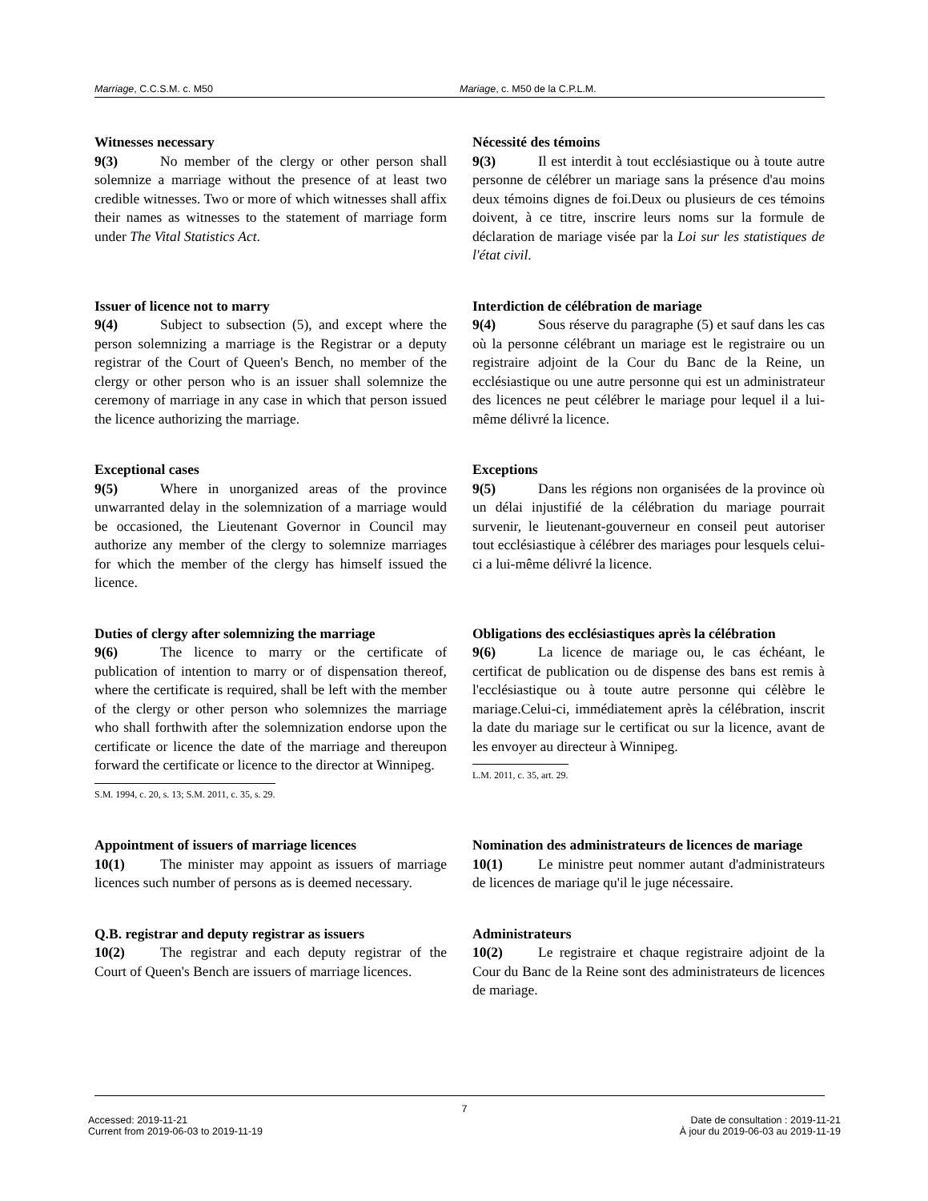Marriage, C.C.S.M. c. M50 Mariage, c. M50 de la C.P.L.M.
Witnesses necessary
9(3) No member of the clergy or other person shall solemnize a marriage without the presence of at least two credible witnesses. Two or more of which witnesses shall affix their names as witnesses to the statement of marriage form under The Vital Statistics Act.
Nécessité des témoins
9(3) Il est interdit à tout ecclésiastique ou à toute autre personne de célébrer un mariage sans la présence d'au moins deux témoins dignes de foi.Deux ou plusieurs de ces témoins doivent, à ce titre, inscrire leurs noms sur la formule de déclaration de mariage visée par la Loi sur les statistiques de l'état civil.
Issuer of licence not to marry
9(4) Subject to subsection (5), and except where the person solemnizing a marriage is the Registrar or a deputy registrar of the Court of Queen's Bench, no member of the clergy or other person who is an issuer shall solemnize the ceremony of marriage in any case in which that person issued the licence authorizing the marriage.
Interdiction de célébration de mariage
9(4) Sous réserve du paragraphe (5) et sauf dans les cas où la personne célébrant un mariage est le registraire ou un registraire adjoint de la Cour du Banc de la Reine, un ecclésiastique ou une autre personne qui est un administrateur des licences ne peut célébrer le mariage pour lequel il a lui-même délivré la licence.
Exceptional cases
9(5) Where in unorganized areas of the province unwarranted delay in the solemnization of a marriage would be occasioned, the Lieutenant Governor in Council may authorize any member of the clergy to solemnize marriages for which the member of the clergy has himself issued the licence.
Exceptions
9(5) Dans les régions non organisées de la province où un délai injustifié de la célébration du mariage pourrait survenir, le lieutenant-gouverneur en conseil peut autoriser tout ecclésiastique à célébrer des mariages pour lesquels celui-ci a lui-même délivré la licence.
Duties of clergy after solemnizing the marriage
9(6) The licence to marry or the certificate of publication of intention to marry or of dispensation thereof, where the certificate is required, shall be left with the member of the clergy or other person who solemnizes the marriage who shall forthwith after the solemnization endorse upon the certificate or licence the date of the marriage and thereupon forward the certificate or licence to the director at Winnipeg.
S.M. 1994, c. 20, s. 13; S.M. 2011, c. 35, s. 29.
Obligations des ecclésiastiques après la célébration
9(6) La licence de mariage ou, le cas échéant, le certificat de publication ou de dispense des bans est remis à l'ecclésiastique ou à toute autre personne qui célèbre le mariage.Celui-ci, immédiatement après la célébration, inscrit la date du mariage sur le certificat ou sur la licence, avant de les envoyer au directeur à Winnipeg.
L.M. 2011, c. 35, art. 29.
Appointment of issuers of marriage licences
10(1) The minister may appoint as issuers of marriage licences such number of persons as is deemed necessary.
Nomination des administrateurs de licences de mariage
10(1) Le ministre peut nommer autant d'administrateurs de licences de mariage qu'il le juge nécessaire.
Q.B. registrar and deputy registrar as issuers
10(2) The registrar and each deputy registrar of the Court of Queen's Bench are issuers of marriage licences.
Administrateurs
10(2) Le registraire et chaque registraire adjoint de la Cour du Banc de la Reine sont des administrateurs de licences de mariage.
7
Accessed: 2019-11-21
Current from 2019-06-03 to 2019-11-19
Date de consultation : 2019-11-21
À jour du 2019-06-03 au 2019-11-19